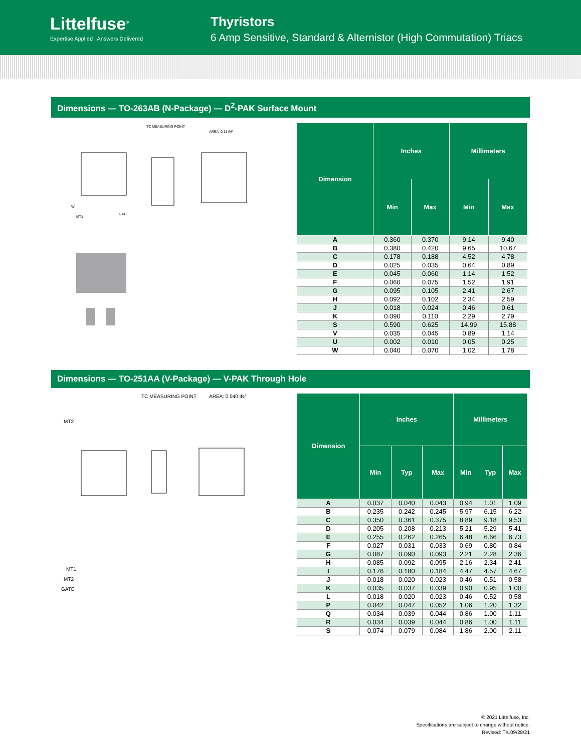Littelfuse<sup>®</sup>
Expertise Applied | Answers Delivered
Thyristors
6 Amp Sensitive, Standard & Alternistor (High Commutation) Triacs
Dimensions — TO-263AB (N-Package) — D<sup>2</sup>-PAK Surface Mount
TC MEASURING POINT
AREA: 0.11 IN²
W
MT1
GATE
| Dimension | Inches | | Millimeters | |
| --- | --- | --- | --- | --- |
| | Min | Max | Min | Max |
| A | 0.360 | 0.370 | 9.14 | 9.40 |
| B | 0.380 | 0.420 | 9.65 | 10.67 |
| C | 0.178 | 0.188 | 4.52 | 4.78 |
| D | 0.025 | 0.035 | 0.64 | 0.89 |
| E | 0.045 | 0.060 | 1.14 | 1.52 |
| F | 0.060 | 0.075 | 1.52 | 1.91 |
| G | 0.095 | 0.105 | 2.41 | 2.67 |
| H | 0.092 | 0.102 | 2.34 | 2.59 |
| J | 0.018 | 0.024 | 0.46 | 0.61 |
| K | 0.090 | 0.110 | 2.29 | 2.79 |
| S | 0.590 | 0.625 | 14.99 | 15.88 |
| V | 0.035 | 0.045 | 0.89 | 1.14 |
| U | 0.002 | 0.010 | 0.05 | 0.25 |
| W | 0.040 | 0.070 | 1.02 | 1.78 |
Dimensions — TO-251AA (V-Package) — V-PAK Through Hole
TC MEASURING POINT
AREA: 0.040 IN²
MT2
MT1
MT2
GATE
| Dimension | Inches | | | Millimeters | | |
| --- | --- | --- | --- | --- | --- | --- |
| | Min | Typ | Max | Min | Typ | Max |
| A | 0.037 | 0.040 | 0.043 | 0.94 | 1.01 | 1.09 |
| B | 0.235 | 0.242 | 0.245 | 5.97 | 6.15 | 6.22 |
| C | 0.350 | 0.361 | 0.375 | 8.89 | 9.18 | 9.53 |
| D | 0.205 | 0.208 | 0.213 | 5.21 | 5.29 | 5.41 |
| E | 0.255 | 0.262 | 0.265 | 6.48 | 6.66 | 6.73 |
| F | 0.027 | 0.031 | 0.033 | 0.69 | 0.80 | 0.84 |
| G | 0.087 | 0.090 | 0.093 | 2.21 | 2.28 | 2.36 |
| H | 0.085 | 0.092 | 0.095 | 2.16 | 2.34 | 2.41 |
| I | 0.176 | 0.180 | 0.184 | 4.47 | 4.57 | 4.67 |
| J | 0.018 | 0.020 | 0.023 | 0.46 | 0.51 | 0.58 |
| K | 0.035 | 0.037 | 0.039 | 0.90 | 0.95 | 1.00 |
| L | 0.018 | 0.020 | 0.023 | 0.46 | 0.52 | 0.58 |
| P | 0.042 | 0.047 | 0.052 | 1.06 | 1.20 | 1.32 |
| Q | 0.034 | 0.039 | 0.044 | 0.86 | 1.00 | 1.11 |
| R | 0.034 | 0.039 | 0.044 | 0.86 | 1.00 | 1.11 |
| S | 0.074 | 0.079 | 0.084 | 1.86 | 2.00 | 2.11 |
© 2021 Littelfuse, Inc.
Specifications are subject to change without notice.
Revised: TK.09/28/21